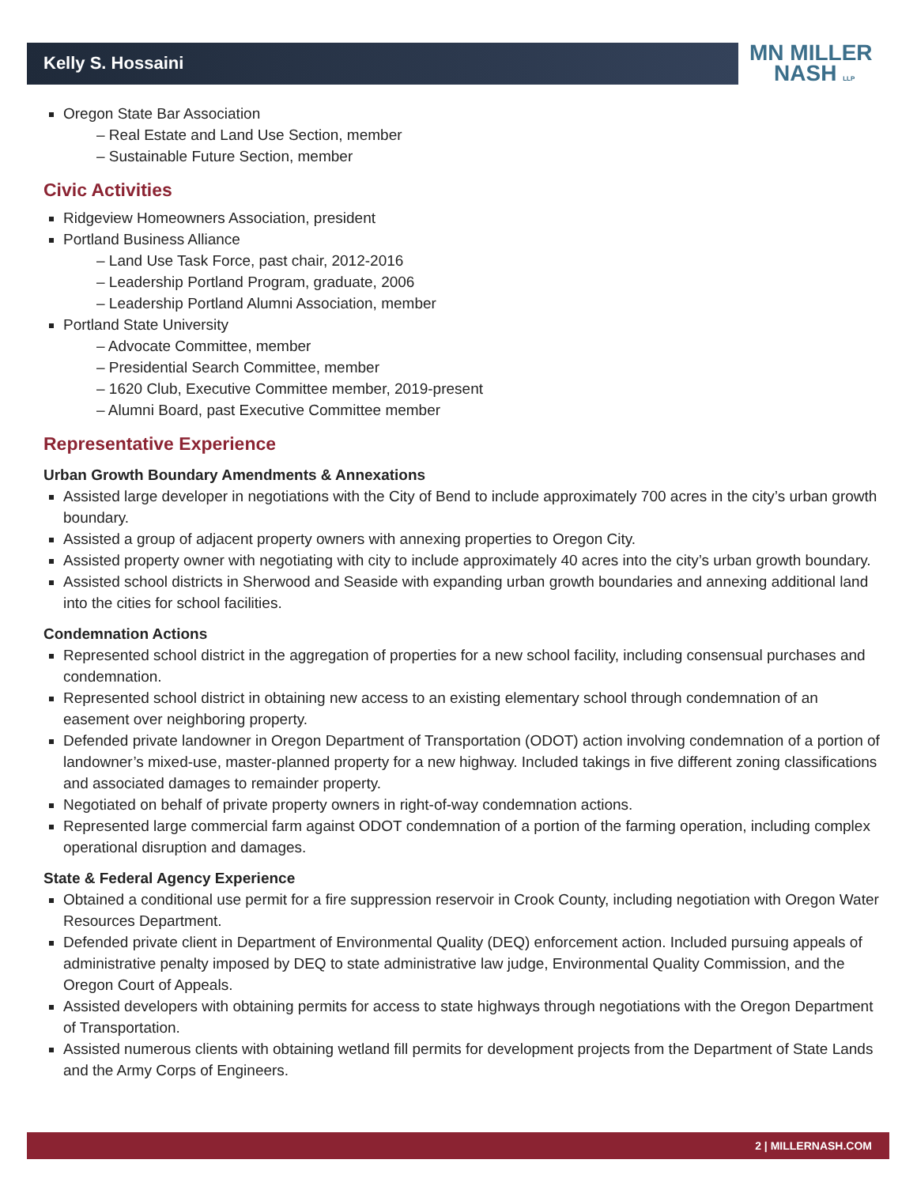Kelly S. Hossaini
MN MILLER
NASH LLP
Oregon State Bar Association
– Real Estate and Land Use Section, member
– Sustainable Future Section, member
Civic Activities
Ridgeview Homeowners Association, president
Portland Business Alliance
– Land Use Task Force, past chair, 2012-2016
– Leadership Portland Program, graduate, 2006
– Leadership Portland Alumni Association, member
Portland State University
– Advocate Committee, member
– Presidential Search Committee, member
– 1620 Club, Executive Committee member, 2019-present
– Alumni Board, past Executive Committee member
Representative Experience
Urban Growth Boundary Amendments & Annexations
Assisted large developer in negotiations with the City of Bend to include approximately 700 acres in the city’s urban growth boundary.
Assisted a group of adjacent property owners with annexing properties to Oregon City.
Assisted property owner with negotiating with city to include approximately 40 acres into the city’s urban growth boundary.
Assisted school districts in Sherwood and Seaside with expanding urban growth boundaries and annexing additional land into the cities for school facilities.
Condemnation Actions
Represented school district in the aggregation of properties for a new school facility, including consensual purchases and condemnation.
Represented school district in obtaining new access to an existing elementary school through condemnation of an easement over neighboring property.
Defended private landowner in Oregon Department of Transportation (ODOT) action involving condemnation of a portion of landowner’s mixed-use, master-planned property for a new highway. Included takings in five different zoning classifications and associated damages to remainder property.
Negotiated on behalf of private property owners in right-of-way condemnation actions.
Represented large commercial farm against ODOT condemnation of a portion of the farming operation, including complex operational disruption and damages.
State & Federal Agency Experience
Obtained a conditional use permit for a fire suppression reservoir in Crook County, including negotiation with Oregon Water Resources Department.
Defended private client in Department of Environmental Quality (DEQ) enforcement action. Included pursuing appeals of administrative penalty imposed by DEQ to state administrative law judge, Environmental Quality Commission, and the Oregon Court of Appeals.
Assisted developers with obtaining permits for access to state highways through negotiations with the Oregon Department of Transportation.
Assisted numerous clients with obtaining wetland fill permits for development projects from the Department of State Lands and the Army Corps of Engineers.
2 | MILLERNASH.COM